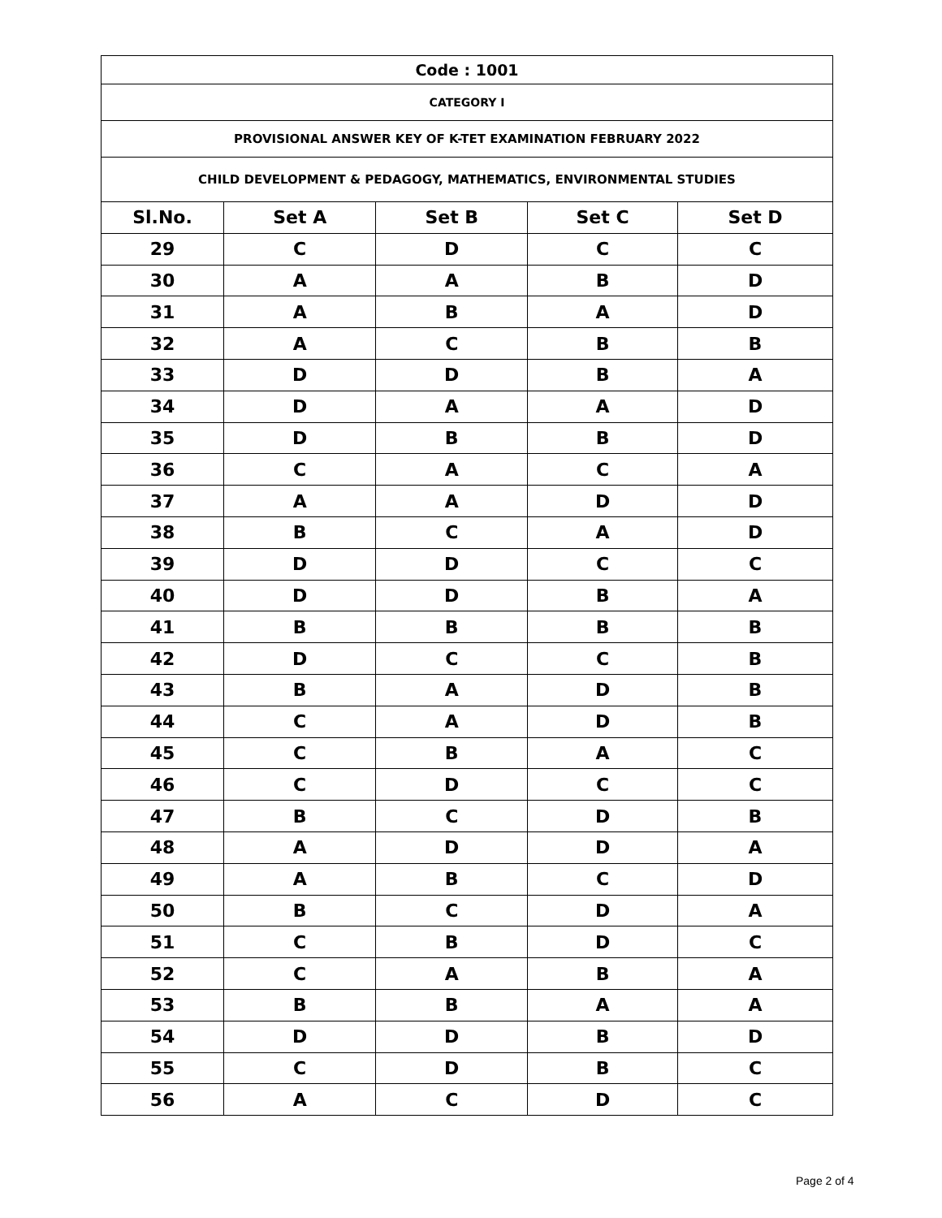| Code : 1001 | | | | |
| CATEGORY I | | | | |
| PROVISIONAL ANSWER KEY OF K-TET EXAMINATION FEBRUARY 2022 | | | | |
| CHILD DEVELOPMENT & PEDAGOGY, MATHEMATICS, ENVIRONMENTAL STUDIES | | | | |
| Sl.No. | Set A | Set B | Set C | Set D |
| 29 | C | D | C | C |
| 30 | A | A | B | D |
| 31 | A | B | A | D |
| 32 | A | C | B | B |
| 33 | D | D | B | A |
| 34 | D | A | A | D |
| 35 | D | B | B | D |
| 36 | C | A | C | A |
| 37 | A | A | D | D |
| 38 | B | C | A | D |
| 39 | D | D | C | C |
| 40 | D | D | B | A |
| 41 | B | B | B | B |
| 42 | D | C | C | B |
| 43 | B | A | D | B |
| 44 | C | A | D | B |
| 45 | C | B | A | C |
| 46 | C | D | C | C |
| 47 | B | C | D | B |
| 48 | A | D | D | A |
| 49 | A | B | C | D |
| 50 | B | C | D | A |
| 51 | C | B | D | C |
| 52 | C | A | B | A |
| 53 | B | B | A | A |
| 54 | D | D | B | D |
| 55 | C | D | B | C |
| 56 | A | C | D | C |
Page 2 of 4